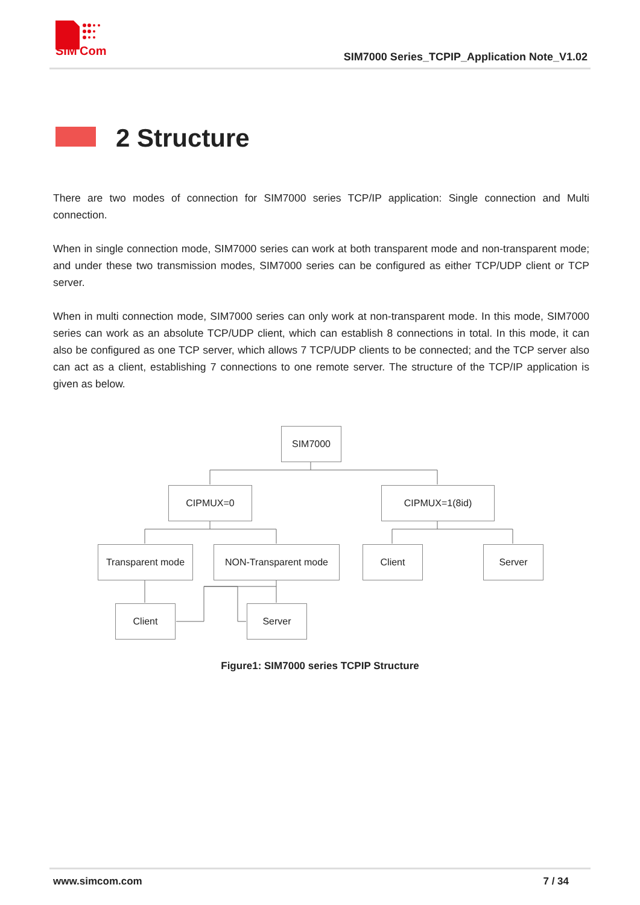SIM
Com
SIM7000 Series_TCPIP_Application Note_V1.02
2 Structure
There are two modes of connection for SIM7000 series TCP/IP application: Single connection and Multi connection.
When in single connection mode, SIM7000 series can work at both transparent mode and non-transparent mode; and under these two transmission modes, SIM7000 series can be configured as either TCP/UDP client or TCP server.
When in multi connection mode, SIM7000 series can only work at non-transparent mode. In this mode, SIM7000 series can work as an absolute TCP/UDP client, which can establish 8 connections in total. In this mode, it can also be configured as one TCP server, which allows 7 TCP/UDP clients to be connected; and the TCP server also can act as a client, establishing 7 connections to one remote server. The structure of the TCP/IP application is given as below.
SIM7000
CIPMUX=0 CIPMUX=1(8id)
Transparent mode NON-Transparent mode Client Server
Client Server
Figure1: SIM7000 series TCPIP Structure
www.simcom.com 7 / 34